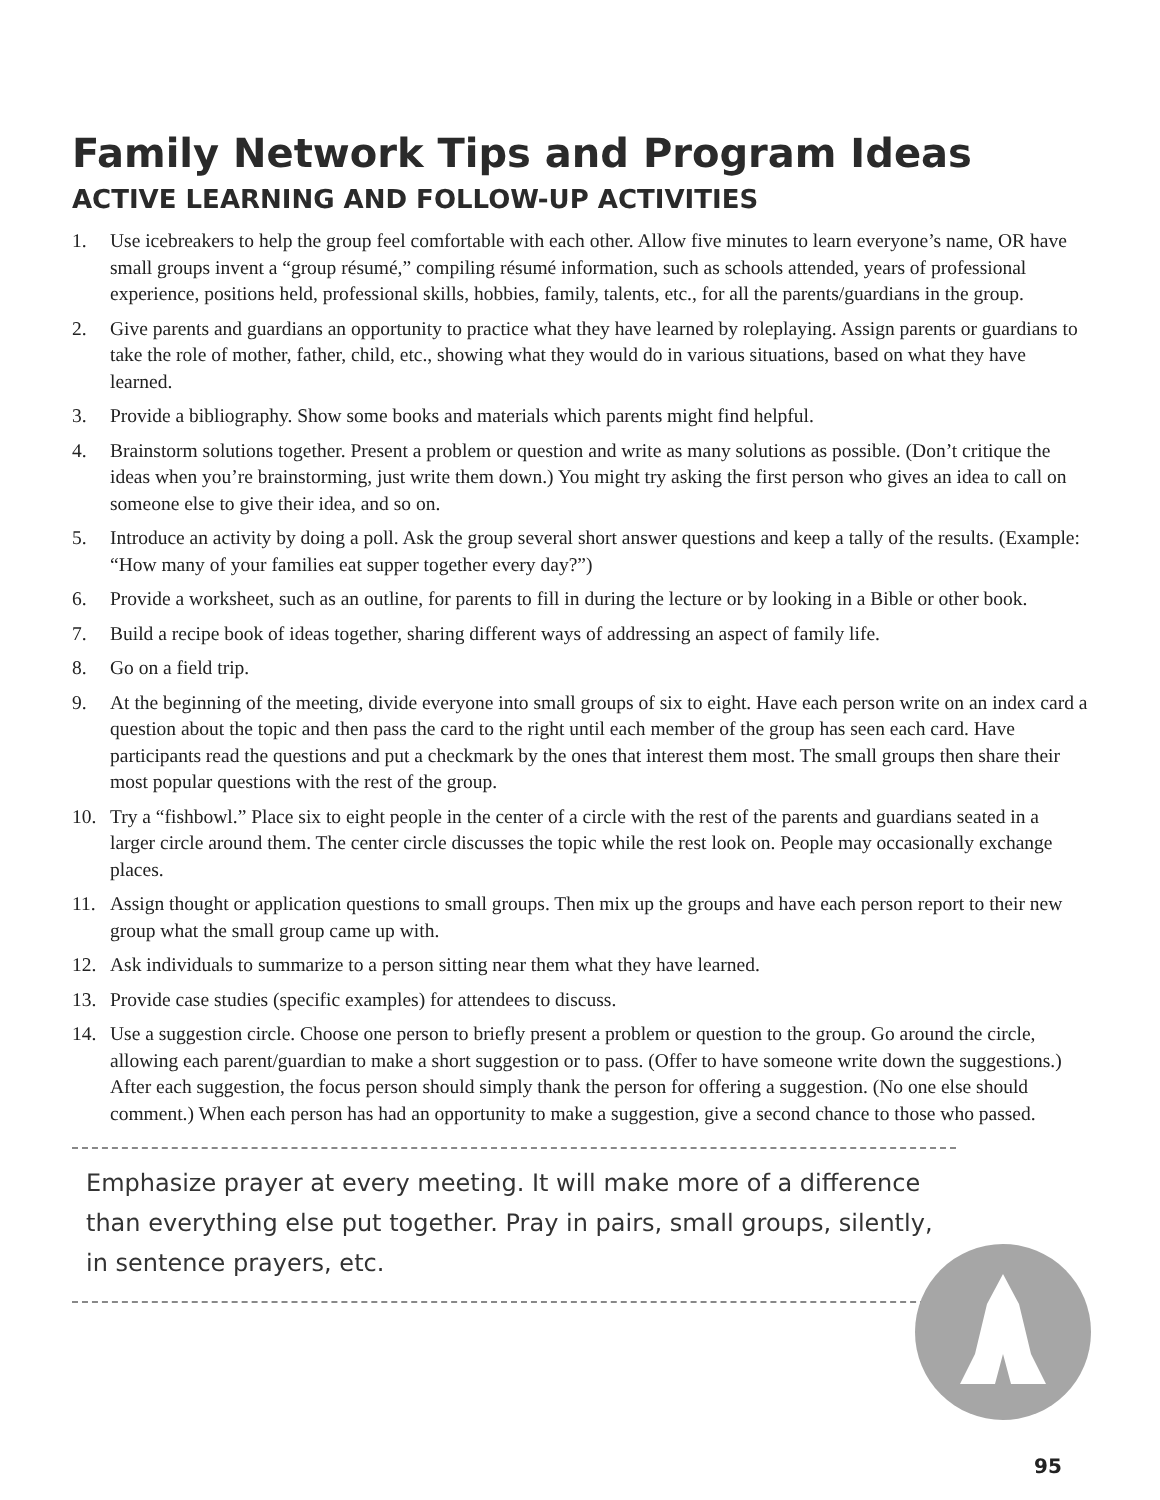Family Network Tips and Program Ideas
ACTIVE LEARNING AND FOLLOW-UP ACTIVITIES
1. Use icebreakers to help the group feel comfortable with each other. Allow five minutes to learn everyone’s name, OR have small groups invent a “group résumé,” compiling résumé information, such as schools attended, years of professional experience, positions held, professional skills, hobbies, family, talents, etc., for all the parents/guardians in the group.
2. Give parents and guardians an opportunity to practice what they have learned by roleplaying. Assign parents or guardians to take the role of mother, father, child, etc., showing what they would do in various situations, based on what they have learned.
3. Provide a bibliography. Show some books and materials which parents might find helpful.
4. Brainstorm solutions together. Present a problem or question and write as many solutions as possible. (Don’t critique the ideas when you’re brainstorming, just write them down.) You might try asking the first person who gives an idea to call on someone else to give their idea, and so on.
5. Introduce an activity by doing a poll. Ask the group several short answer questions and keep a tally of the results. (Example: “How many of your families eat supper together every day?”)
6. Provide a worksheet, such as an outline, for parents to fill in during the lecture or by looking in a Bible or other book.
7. Build a recipe book of ideas together, sharing different ways of addressing an aspect of family life.
8. Go on a field trip.
9. At the beginning of the meeting, divide everyone into small groups of six to eight. Have each person write on an index card a question about the topic and then pass the card to the right until each member of the group has seen each card. Have participants read the questions and put a checkmark by the ones that interest them most. The small groups then share their most popular questions with the rest of the group.
10. Try a “fishbowl.” Place six to eight people in the center of a circle with the rest of the parents and guardians seated in a larger circle around them. The center circle discusses the topic while the rest look on. People may occasionally exchange places.
11. Assign thought or application questions to small groups. Then mix up the groups and have each person report to their new group what the small group came up with.
12. Ask individuals to summarize to a person sitting near them what they have learned.
13. Provide case studies (specific examples) for attendees to discuss.
14. Use a suggestion circle. Choose one person to briefly present a problem or question to the group. Go around the circle, allowing each parent/guardian to make a short suggestion or to pass. (Offer to have someone write down the suggestions.) After each suggestion, the focus person should simply thank the person for offering a suggestion. (No one else should comment.) When each person has had an opportunity to make a suggestion, give a second chance to those who passed.
Emphasize prayer at every meeting. It will make more of a difference than everything else put together. Pray in pairs, small groups, silently, in sentence prayers, etc.
95